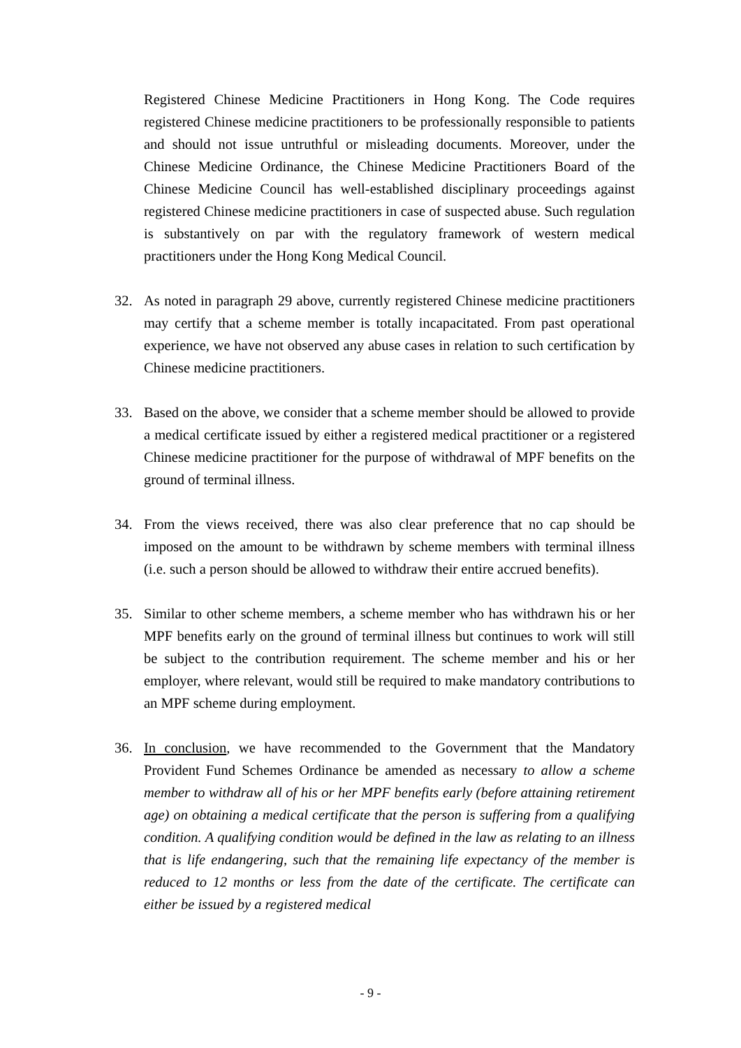Registered Chinese Medicine Practitioners in Hong Kong. The Code requires registered Chinese medicine practitioners to be professionally responsible to patients and should not issue untruthful or misleading documents. Moreover, under the Chinese Medicine Ordinance, the Chinese Medicine Practitioners Board of the Chinese Medicine Council has well-established disciplinary proceedings against registered Chinese medicine practitioners in case of suspected abuse. Such regulation is substantively on par with the regulatory framework of western medical practitioners under the Hong Kong Medical Council.
32. As noted in paragraph 29 above, currently registered Chinese medicine practitioners may certify that a scheme member is totally incapacitated. From past operational experience, we have not observed any abuse cases in relation to such certification by Chinese medicine practitioners.
33. Based on the above, we consider that a scheme member should be allowed to provide a medical certificate issued by either a registered medical practitioner or a registered Chinese medicine practitioner for the purpose of withdrawal of MPF benefits on the ground of terminal illness.
34. From the views received, there was also clear preference that no cap should be imposed on the amount to be withdrawn by scheme members with terminal illness (i.e. such a person should be allowed to withdraw their entire accrued benefits).
35. Similar to other scheme members, a scheme member who has withdrawn his or her MPF benefits early on the ground of terminal illness but continues to work will still be subject to the contribution requirement. The scheme member and his or her employer, where relevant, would still be required to make mandatory contributions to an MPF scheme during employment.
36. In conclusion, we have recommended to the Government that the Mandatory Provident Fund Schemes Ordinance be amended as necessary to allow a scheme member to withdraw all of his or her MPF benefits early (before attaining retirement age) on obtaining a medical certificate that the person is suffering from a qualifying condition. A qualifying condition would be defined in the law as relating to an illness that is life endangering, such that the remaining life expectancy of the member is reduced to 12 months or less from the date of the certificate. The certificate can either be issued by a registered medical
- 9 -